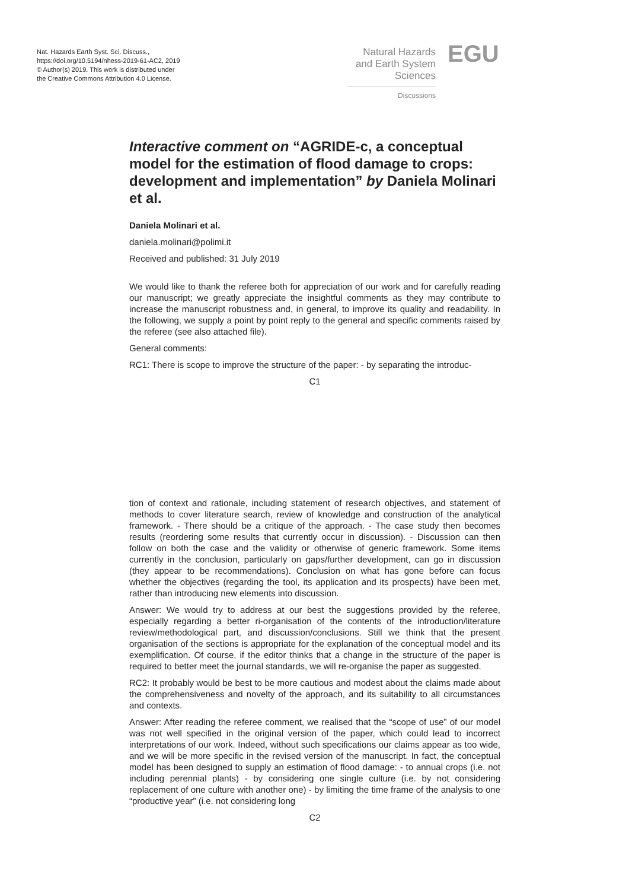Nat. Hazards Earth Syst. Sci. Discuss.,
https://doi.org/10.5194/nhess-2019-61-AC2, 2019
© Author(s) 2019. This work is distributed under
the Creative Commons Attribution 4.0 License.
Natural Hazards
and Earth System
Sciences
EGU
Discussions
Interactive comment on “AGRIDE-c, a conceptual model for the estimation of flood damage to crops: development and implementation” by Daniela Molinari et al.
Daniela Molinari et al.
daniela.molinari@polimi.it
Received and published: 31 July 2019
We would like to thank the referee both for appreciation of our work and for carefully reading our manuscript; we greatly appreciate the insightful comments as they may contribute to increase the manuscript robustness and, in general, to improve its quality and readability. In the following, we supply a point by point reply to the general and specific comments raised by the referee (see also attached file).
General comments:
RC1: There is scope to improve the structure of the paper: - by separating the introduc-
C1
tion of context and rationale, including statement of research objectives, and statement of methods to cover literature search, review of knowledge and construction of the analytical framework. - There should be a critique of the approach. - The case study then becomes results (reordering some results that currently occur in discussion). - Discussion can then follow on both the case and the validity or otherwise of generic framework. Some items currently in the conclusion, particularly on gaps/further development, can go in discussion (they appear to be recommendations). Conclusion on what has gone before can focus whether the objectives (regarding the tool, its application and its prospects) have been met, rather than introducing new elements into discussion.
Answer: We would try to address at our best the suggestions provided by the referee, especially regarding a better ri-organisation of the contents of the introduction/literature review/methodological part, and discussion/conclusions. Still we think that the present organisation of the sections is appropriate for the explanation of the conceptual model and its exemplification. Of course, if the editor thinks that a change in the structure of the paper is required to better meet the journal standards, we will re-organise the paper as suggested.
RC2: It probably would be best to be more cautious and modest about the claims made about the comprehensiveness and novelty of the approach, and its suitability to all circumstances and contexts.
Answer: After reading the referee comment, we realised that the “scope of use” of our model was not well specified in the original version of the paper, which could lead to incorrect interpretations of our work. Indeed, without such specifications our claims appear as too wide, and we will be more specific in the revised version of the manuscript. In fact, the conceptual model has been designed to supply an estimation of flood damage: - to annual crops (i.e. not including perennial plants) - by considering one single culture (i.e. by not considering replacement of one culture with another one) - by limiting the time frame of the analysis to one “productive year” (i.e. not considering long
C2